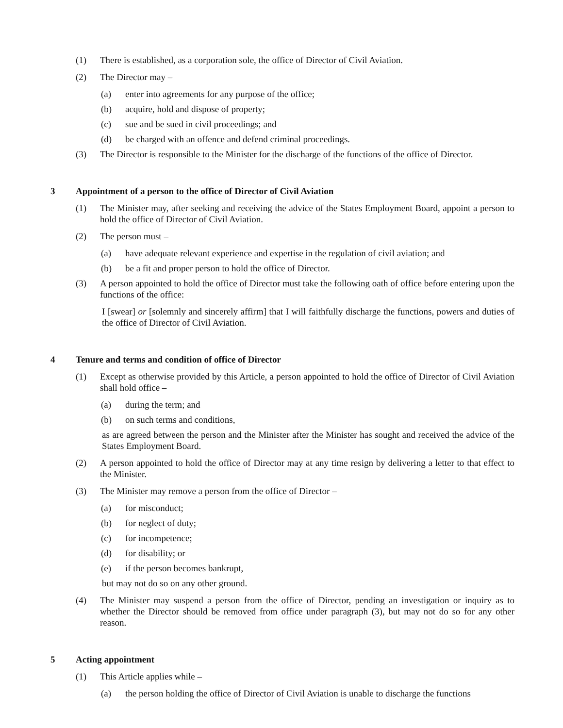(1) There is established, as a corporation sole, the office of Director of Civil Aviation.
(2) The Director may –
(a) enter into agreements for any purpose of the office;
(b) acquire, hold and dispose of property;
(c) sue and be sued in civil proceedings; and
(d) be charged with an offence and defend criminal proceedings.
(3) The Director is responsible to the Minister for the discharge of the functions of the office of Director.
3 Appointment of a person to the office of Director of Civil Aviation
(1) The Minister may, after seeking and receiving the advice of the States Employment Board, appoint a person to hold the office of Director of Civil Aviation.
(2) The person must –
(a) have adequate relevant experience and expertise in the regulation of civil aviation; and
(b) be a fit and proper person to hold the office of Director.
(3) A person appointed to hold the office of Director must take the following oath of office before entering upon the functions of the office:
I [swear] or [solemnly and sincerely affirm] that I will faithfully discharge the functions, powers and duties of the office of Director of Civil Aviation.
4 Tenure and terms and condition of office of Director
(1) Except as otherwise provided by this Article, a person appointed to hold the office of Director of Civil Aviation shall hold office –
(a) during the term; and
(b) on such terms and conditions,
as are agreed between the person and the Minister after the Minister has sought and received the advice of the States Employment Board.
(2) A person appointed to hold the office of Director may at any time resign by delivering a letter to that effect to the Minister.
(3) The Minister may remove a person from the office of Director –
(a) for misconduct;
(b) for neglect of duty;
(c) for incompetence;
(d) for disability; or
(e) if the person becomes bankrupt,
but may not do so on any other ground.
(4) The Minister may suspend a person from the office of Director, pending an investigation or inquiry as to whether the Director should be removed from office under paragraph (3), but may not do so for any other reason.
5 Acting appointment
(1) This Article applies while –
(a) the person holding the office of Director of Civil Aviation is unable to discharge the functions